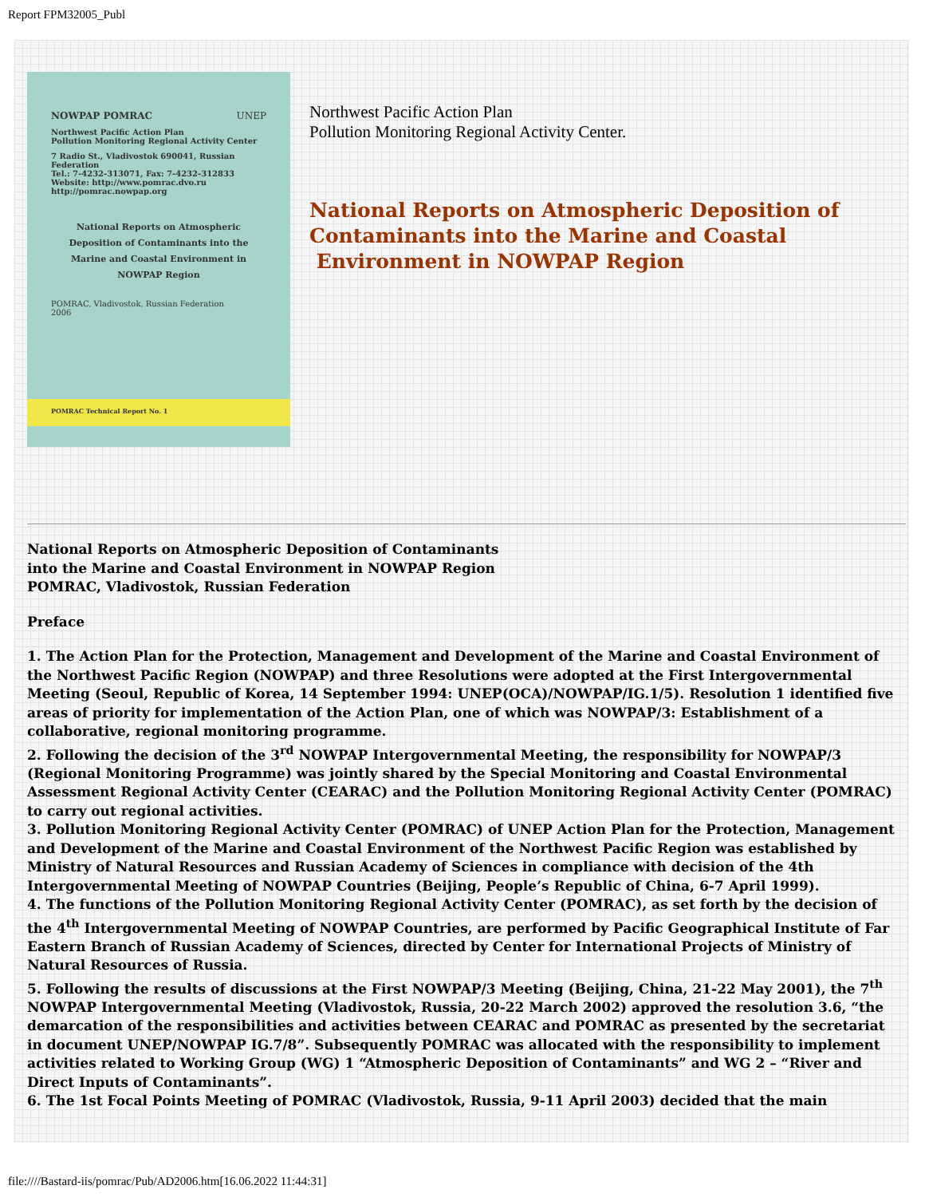Report FPM32005_Publ
NOWPAP POMRAC UNEP
Northwest Pacific Action Plan
Pollution Monitoring Regional Activity Center
7 Radio St., Vladivostok 690041, Russian Federation
Tel.: 7-4232-313071, Fax: 7-4232-312833
Website: http://www.pomrac.dvo.ru
http://pomrac.nowpap.org
National Reports on Atmospheric Deposition of Contaminants into the Marine and Coastal Environment in NOWPAP Region
POMRAC, Vladivostok, Russian Federation
2006
POMRAC Technical Report No. 1
Northwest Pacific Action Plan
Pollution Monitoring Regional Activity Center.
National Reports on Atmospheric Deposition of
Contaminants into the Marine and Coastal
Environment in NOWPAP Region
National Reports on Atmospheric Deposition of Contaminants
into the Marine and Coastal Environment in NOWPAP Region
POMRAC, Vladivostok, Russian Federation
Preface
1. The Action Plan for the Protection, Management and Development of the Marine and Coastal Environment of the Northwest Pacific Region (NOWPAP) and three Resolutions were adopted at the First Intergovernmental Meeting (Seoul, Republic of Korea, 14 September 1994: UNEP(OCA)/NOWPAP/IG.1/5). Resolution 1 identified five areas of priority for implementation of the Action Plan, one of which was NOWPAP/3: Establishment of a collaborative, regional monitoring programme.
2. Following the decision of the 3<sup>rd</sup> NOWPAP Intergovernmental Meeting, the responsibility for NOWPAP/3 (Regional Monitoring Programme) was jointly shared by the Special Monitoring and Coastal Environmental Assessment Regional Activity Center (CEARAC) and the Pollution Monitoring Regional Activity Center (POMRAC) to carry out regional activities.
3. Pollution Monitoring Regional Activity Center (POMRAC) of UNEP Action Plan for the Protection, Management and Development of the Marine and Coastal Environment of the Northwest Pacific Region was established by Ministry of Natural Resources and Russian Academy of Sciences in compliance with decision of the 4th Intergovernmental Meeting of NOWPAP Countries (Beijing, People’s Republic of China, 6-7 April 1999).
4. The functions of the Pollution Monitoring Regional Activity Center (POMRAC), as set forth by the decision of the 4<sup>th</sup> Intergovernmental Meeting of NOWPAP Countries, are performed by Pacific Geographical Institute of Far Eastern Branch of Russian Academy of Sciences, directed by Center for International Projects of Ministry of Natural Resources of Russia.
5. Following the results of discussions at the First NOWPAP/3 Meeting (Beijing, China, 21-22 May 2001), the 7<sup>th</sup> NOWPAP Intergovernmental Meeting (Vladivostok, Russia, 20-22 March 2002) approved the resolution 3.6, “the demarcation of the responsibilities and activities between CEARAC and POMRAC as presented by the secretariat in document UNEP/NOWPAP IG.7/8”. Subsequently POMRAC was allocated with the responsibility to implement activities related to Working Group (WG) 1 “Atmospheric Deposition of Contaminants” and WG 2 – “River and Direct Inputs of Contaminants”.
6. The 1st Focal Points Meeting of POMRAC (Vladivostok, Russia, 9-11 April 2003) decided that the main
file:////Bastard-iis/pomrac/Pub/AD2006.htm[16.06.2022 11:44:31]